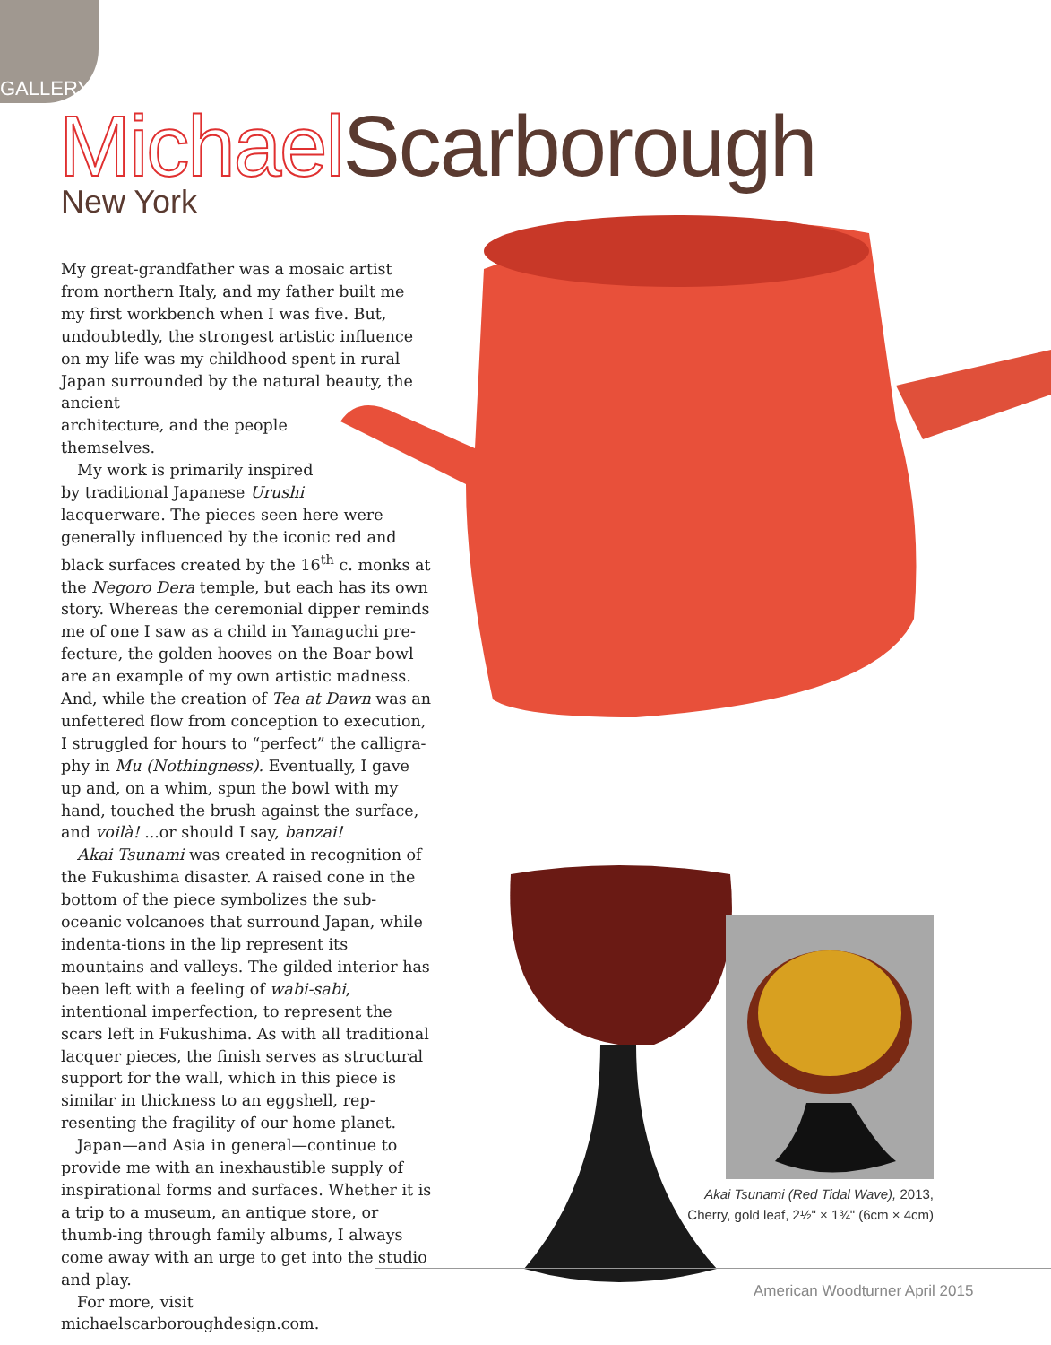GALLERY
Michael Scarborough
New York
My great-grandfather was a mosaic artist from northern Italy, and my father built me my first workbench when I was five. But, undoubtedly, the strongest artistic influence on my life was my childhood spent in rural Japan surrounded by the natural beauty, the ancient
architecture, and the people
themselves.
My work is primarily inspired
by traditional Japanese Urushi
lacquerware. The pieces seen here were generally influenced by the iconic red and black surfaces created by the 16<sup>th</sup> c. monks at the Negoro Dera temple, but each has its own story. Whereas the ceremonial dipper reminds me of one I saw as a child in Yamaguchi pre-fecture, the golden hooves on the Boar bowl are an example of my own artistic madness. And, while the creation of Tea at Dawn was an unfettered flow from conception to execution, I struggled for hours to “perfect” the calligra-phy in Mu (Nothingness). Eventually, I gave up and, on a whim, spun the bowl with my hand, touched the brush against the surface, and voilà! ...or should I say, banzai!
Akai Tsunami was created in recognition of the Fukushima disaster. A raised cone in the bottom of the piece symbolizes the sub-oceanic volcanoes that surround Japan, while indenta-tions in the lip represent its mountains and valleys. The gilded interior has been left with a feeling of wabi-sabi, intentional imperfection, to represent the scars left in Fukushima. As with all traditional lacquer pieces, the finish serves as structural support for the wall, which in this piece is similar in thickness to an eggshell, rep-resenting the fragility of our home planet.
Japan—and Asia in general—continue to provide me with an inexhaustible supply of inspirational forms and surfaces. Whether it is a trip to a museum, an antique store, or thumb-ing through family albums, I always come away with an urge to get into the studio and play.
For more, visit michaelscarboroughdesign.com.
Akai Tsunami (Red Tidal Wave), 2013,
Cherry, gold leaf, 2½" × 1¾" (6cm × 4cm)
American Woodturner April 2015